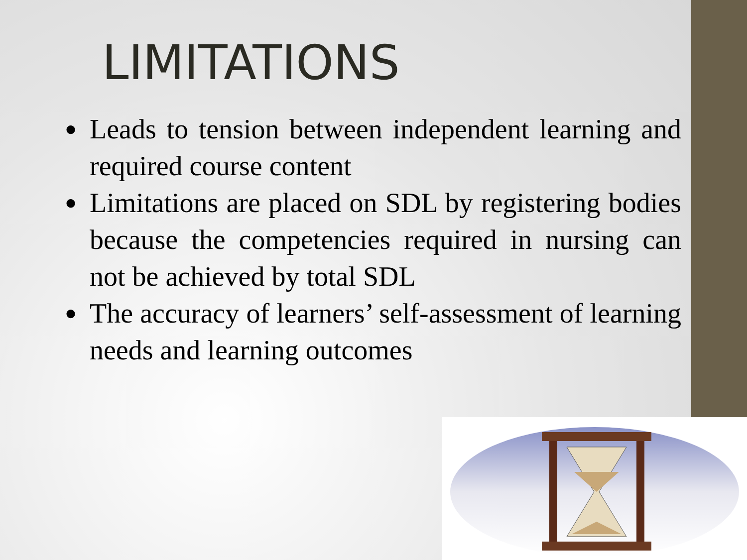LIMITATIONS
● Leads to tension between independent learning and required course content
● Limitations are placed on SDL by registering bodies because the competencies required in nursing can not be achieved by total SDL
● The accuracy of learners’ self-assessment of learning needs and learning outcomes